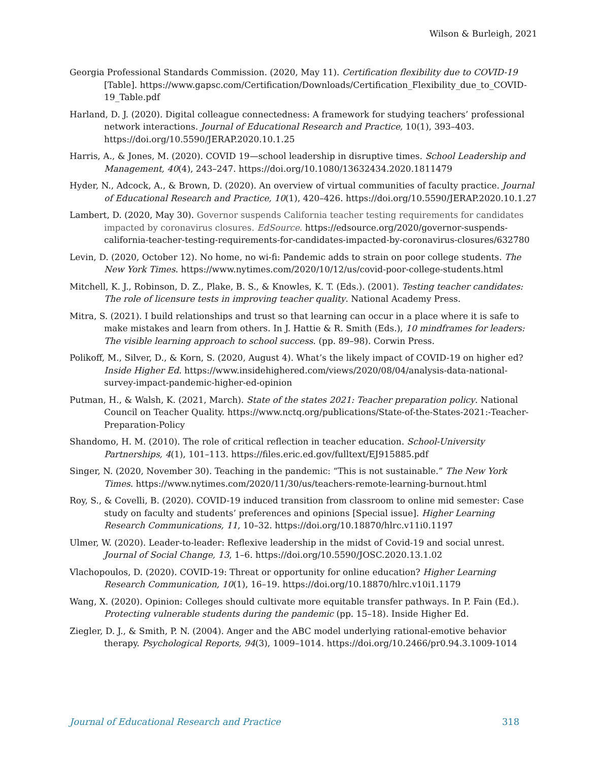Wilson & Burleigh, 2021
Georgia Professional Standards Commission. (2020, May 11). Certification flexibility due to COVID-19 [Table]. https://www.gapsc.com/Certification/Downloads/Certification_Flexibility_due_to_COVID-19_Table.pdf
Harland, D. J. (2020). Digital colleague connectedness: A framework for studying teachers’ professional network interactions. Journal of Educational Research and Practice, 10(1), 393–403. https://doi.org/10.5590/JERAP.2020.10.1.25
Harris, A., & Jones, M. (2020). COVID 19—school leadership in disruptive times. School Leadership and Management, 40(4), 243–247. https://doi.org/10.1080/13632434.2020.1811479
Hyder, N., Adcock, A., & Brown, D. (2020). An overview of virtual communities of faculty practice. Journal of Educational Research and Practice, 10(1), 420–426. https://doi.org/10.5590/JERAP.2020.10.1.27
Lambert, D. (2020, May 30). Governor suspends California teacher testing requirements for candidates impacted by coronavirus closures. EdSource. https://edsource.org/2020/governor-suspends-california-teacher-testing-requirements-for-candidates-impacted-by-coronavirus-closures/632780
Levin, D. (2020, October 12). No home, no wi-fi: Pandemic adds to strain on poor college students. The New York Times. https://www.nytimes.com/2020/10/12/us/covid-poor-college-students.html
Mitchell, K. J., Robinson, D. Z., Plake, B. S., & Knowles, K. T. (Eds.). (2001). Testing teacher candidates: The role of licensure tests in improving teacher quality. National Academy Press.
Mitra, S. (2021). I build relationships and trust so that learning can occur in a place where it is safe to make mistakes and learn from others. In J. Hattie & R. Smith (Eds.), 10 mindframes for leaders: The visible learning approach to school success. (pp. 89–98). Corwin Press.
Polikoff, M., Silver, D., & Korn, S. (2020, August 4). What’s the likely impact of COVID-19 on higher ed? Inside Higher Ed. https://www.insidehighered.com/views/2020/08/04/analysis-data-national-survey-impact-pandemic-higher-ed-opinion
Putman, H., & Walsh, K. (2021, March). State of the states 2021: Teacher preparation policy. National Council on Teacher Quality. https://www.nctq.org/publications/State-of-the-States-2021:-Teacher-Preparation-Policy
Shandomo, H. M. (2010). The role of critical reflection in teacher education. School-University Partnerships, 4(1), 101–113. https://files.eric.ed.gov/fulltext/EJ915885.pdf
Singer, N. (2020, November 30). Teaching in the pandemic: “This is not sustainable.” The New York Times. https://www.nytimes.com/2020/11/30/us/teachers-remote-learning-burnout.html
Roy, S., & Covelli, B. (2020). COVID-19 induced transition from classroom to online mid semester: Case study on faculty and students’ preferences and opinions [Special issue]. Higher Learning Research Communications, 11, 10–32. https://doi.org/10.18870/hlrc.v11i0.1197
Ulmer, W. (2020). Leader-to-leader: Reflexive leadership in the midst of Covid-19 and social unrest. Journal of Social Change, 13, 1–6. https://doi.org/10.5590/JOSC.2020.13.1.02
Vlachopoulos, D. (2020). COVID-19: Threat or opportunity for online education? Higher Learning Research Communication, 10(1), 16–19. https://doi.org/10.18870/hlrc.v10i1.1179
Wang, X. (2020). Opinion: Colleges should cultivate more equitable transfer pathways. In P. Fain (Ed.). Protecting vulnerable students during the pandemic (pp. 15–18). Inside Higher Ed.
Ziegler, D. J., & Smith, P. N. (2004). Anger and the ABC model underlying rational-emotive behavior therapy. Psychological Reports, 94(3), 1009–1014. https://doi.org/10.2466/pr0.94.3.1009-1014
Journal of Educational Research and Practice 318